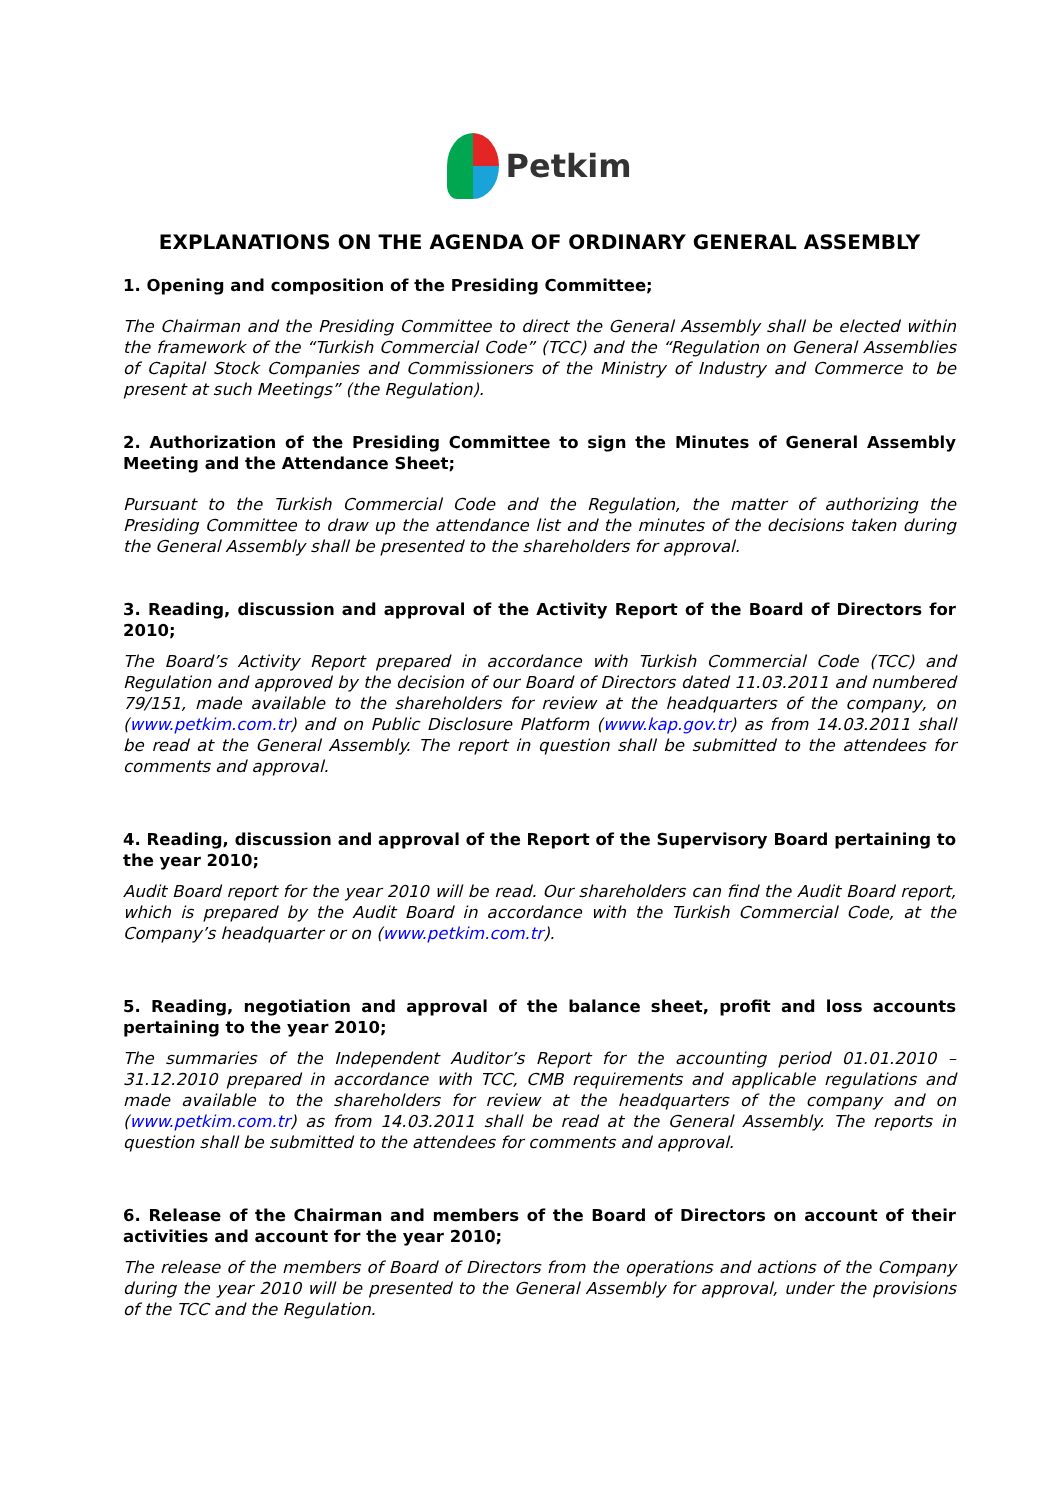Petkim
EXPLANATIONS ON THE AGENDA OF ORDINARY GENERAL ASSEMBLY
1. Opening and composition of the Presiding Committee;
The Chairman and the Presiding Committee to direct the General Assembly shall be elected within the framework of the “Turkish Commercial Code” (TCC) and the “Regulation on General Assemblies of Capital Stock Companies and Commissioners of the Ministry of Industry and Commerce to be present at such Meetings” (the Regulation).
2. Authorization of the Presiding Committee to sign the Minutes of General Assembly Meeting and the Attendance Sheet;
Pursuant to the Turkish Commercial Code and the Regulation, the matter of authorizing the Presiding Committee to draw up the attendance list and the minutes of the decisions taken during the General Assembly shall be presented to the shareholders for approval.
3. Reading, discussion and approval of the Activity Report of the Board of Directors for 2010;
The Board’s Activity Report prepared in accordance with Turkish Commercial Code (TCC) and Regulation and approved by the decision of our Board of Directors dated 11.03.2011 and numbered 79/151, made available to the shareholders for review at the headquarters of the company, on (www.petkim.com.tr) and on Public Disclosure Platform (www.kap.gov.tr) as from 14.03.2011 shall be read at the General Assembly. The report in question shall be submitted to the attendees for comments and approval.
4. Reading, discussion and approval of the Report of the Supervisory Board pertaining to the year 2010;
Audit Board report for the year 2010 will be read. Our shareholders can find the Audit Board report, which is prepared by the Audit Board in accordance with the Turkish Commercial Code, at the Company’s headquarter or on (www.petkim.com.tr).
5. Reading, negotiation and approval of the balance sheet, profit and loss accounts pertaining to the year 2010;
The summaries of the Independent Auditor’s Report for the accounting period 01.01.2010 – 31.12.2010 prepared in accordance with TCC, CMB requirements and applicable regulations and made available to the shareholders for review at the headquarters of the company and on (www.petkim.com.tr) as from 14.03.2011 shall be read at the General Assembly. The reports in question shall be submitted to the attendees for comments and approval.
6. Release of the Chairman and members of the Board of Directors on account of their activities and account for the year 2010;
The release of the members of Board of Directors from the operations and actions of the Company during the year 2010 will be presented to the General Assembly for approval, under the provisions of the TCC and the Regulation.